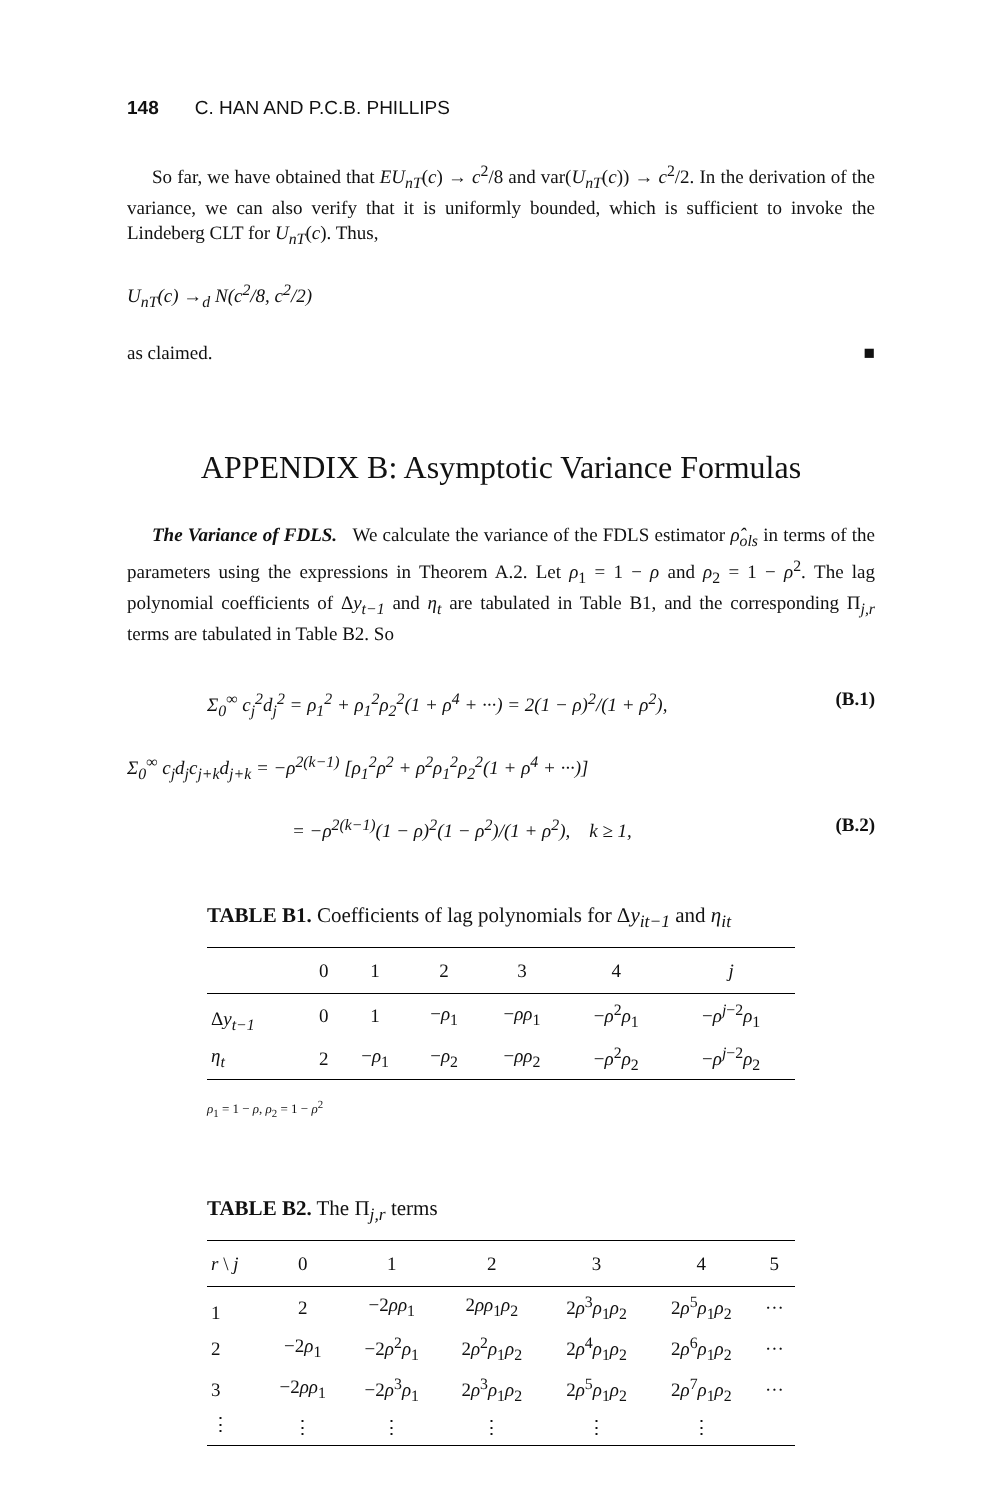148 C. HAN AND P.C.B. PHILLIPS
So far, we have obtained that EU<sub>nT</sub>(c) → c<sup>2</sup>/8 and var(U<sub>nT</sub>(c)) → c<sup>2</sup>/2. In the derivation of the variance, we can also verify that it is uniformly bounded, which is sufficient to invoke the Lindeberg CLT for U<sub>nT</sub>(c). Thus,
U<sub>nT</sub>(c) →<sub>d</sub> N(c<sup>2</sup>/8, c<sup>2</sup>/2)
as claimed. ■
APPENDIX B: Asymptotic Variance Formulas
The Variance of FDLS. We calculate the variance of the FDLS estimator ρ̂<sub>ols</sub> in terms of the parameters using the expressions in Theorem A.2. Let ρ<sub>1</sub> = 1 − ρ and ρ<sub>2</sub> = 1 − ρ<sup>2</sup>. The lag polynomial coefficients of Δy<sub>t−1</sub> and η<sub>t</sub> are tabulated in Table B1, and the corresponding Π<sub>j,r</sub> terms are tabulated in Table B2. So
Σ<sub>0</sub><sup>∞</sup> c<sub>j</sub><sup>2</sup>d<sub>j</sub><sup>2</sup> = ρ<sub>1</sub><sup>2</sup> + ρ<sub>1</sub><sup>2</sup>ρ<sub>2</sub><sup>2</sup>(1 + ρ<sup>4</sup> + ···) = 2(1 − ρ)<sup>2</sup>/(1 + ρ<sup>2</sup>), (B.1)
Σ<sub>0</sub><sup>∞</sup> c<sub>j</sub>d<sub>j</sub>c<sub>j+k</sub>d<sub>j+k</sub> = −ρ<sup>2(k−1)</sup> [ρ<sub>1</sub><sup>2</sup>ρ<sup>2</sup> + ρ<sup>2</sup>ρ<sub>1</sub><sup>2</sup>ρ<sub>2</sub><sup>2</sup>(1 + ρ<sup>4</sup> + ···)]
= −ρ<sup>2(k−1)</sup>(1 − ρ)<sup>2</sup>(1 − ρ<sup>2</sup>)/(1 + ρ<sup>2</sup>), k ≥ 1, (B.2)
TABLE B1. Coefficients of lag polynomials for Δy<sub>it−1</sub> and η<sub>it</sub>
| | 0 | 1 | 2 | 3 | 4 | j |
| --- | --- | --- | --- | --- | --- | --- |
| Δ y<sub>t−1</sub> | 0 | 1 | − ρ<sub>1</sub> | − ρρ<sub>1</sub> | − ρ<sup>2</sup> ρ<sub>1</sub> | − ρ<sup>j−2</sup> ρ<sub>1</sub> |
| η<sub>t</sub> | 2 | − ρ<sub>1</sub> | − ρ<sub>2</sub> | − ρρ<sub>2</sub> | − ρ<sup>2</sup> ρ<sub>2</sub> | − ρ<sup>j−2</sup> ρ<sub>2</sub> |
ρ<sub>1</sub> = 1 − ρ, ρ<sub>2</sub> = 1 − ρ<sup>2</sup>
TABLE B2. The Π<sub>j,r</sub> terms
| r \ j | 0 | 1 | 2 | 3 | 4 | 5 |
| --- | --- | --- | --- | --- | --- | --- |
| 1 | 2 | −2 ρρ<sub>1</sub> | 2 ρρ<sub>1</sub> ρ<sub>2</sub> | 2 ρ<sup>3</sup> ρ<sub>1</sub> ρ<sub>2</sub> | 2 ρ<sup>5</sup> ρ<sub>1</sub> ρ<sub>2</sub> | ··· |
| 2 | −2 ρ<sub>1</sub> | −2 ρ<sup>2</sup> ρ<sub>1</sub> | 2 ρ<sup>2</sup> ρ<sub>1</sub> ρ<sub>2</sub> | 2 ρ<sup>4</sup> ρ<sub>1</sub> ρ<sub>2</sub> | 2 ρ<sup>6</sup> ρ<sub>1</sub> ρ<sub>2</sub> | ··· |
| 3 | −2 ρρ<sub>1</sub> | −2 ρ<sup>3</sup> ρ<sub>1</sub> | 2 ρ<sup>3</sup> ρ<sub>1</sub> ρ<sub>2</sub> | 2 ρ<sup>5</sup> ρ<sub>1</sub> ρ<sub>2</sub> | 2 ρ<sup>7</sup> ρ<sub>1</sub> ρ<sub>2</sub> | ··· |
| ⋮ | ⋮ | ⋮ | ⋮ | ⋮ | ⋮ | |